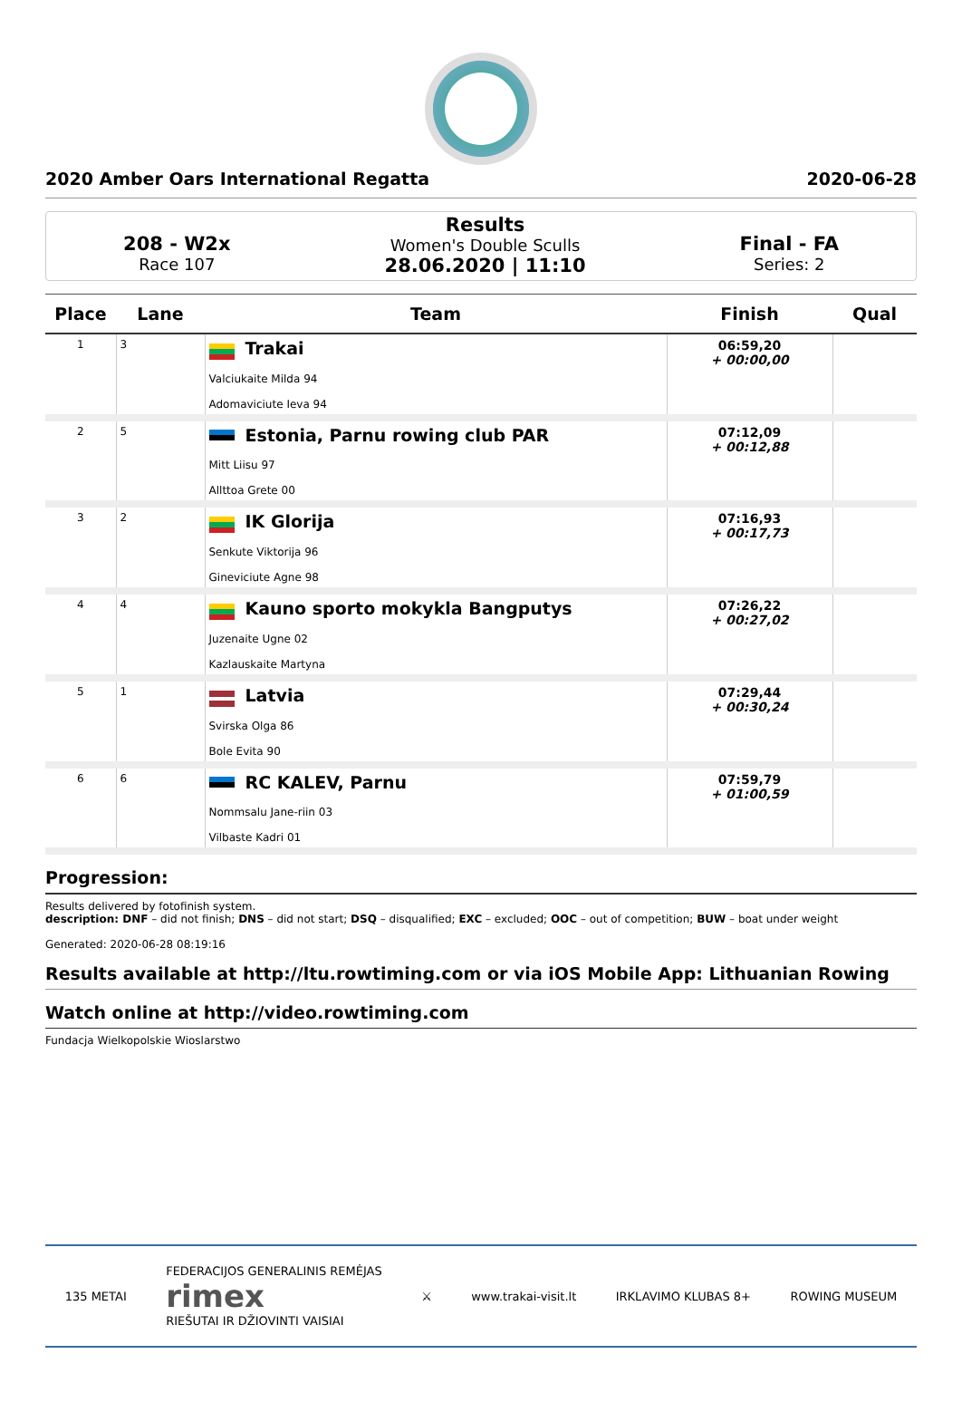2020 Amber Oars International Regatta 2020-06-28
208 - W2x
Race 107
Results
Women's Double Sculls
28.06.2020 | 11:10
Final - FA
Series: 2
| Place | Lane | Team | Finish | Qual |
| --- | --- | --- | --- | --- |
| 1 | 3 | Trakai Valciukaite Milda 94 Adomaviciute Ieva 94 | 06:59,20 + 00:00,00 | |
| 2 | 5 | Estonia, Parnu rowing club PAR Mitt Liisu 97 Allttoa Grete 00 | 07:12,09 + 00:12,88 | |
| 3 | 2 | IK Glorija Senkute Viktorija 96 Gineviciute Agne 98 | 07:16,93 + 00:17,73 | |
| 4 | 4 | Kauno sporto mokykla Bangputys Juzenaite Ugne 02 Kazlauskaite Martyna | 07:26,22 + 00:27,02 | |
| 5 | 1 | Latvia Svirska Olga 86 Bole Evita 90 | 07:29,44 + 00:30,24 | |
| 6 | 6 | RC KALEV, Parnu Nommsalu Jane-riin 03 Vilbaste Kadri 01 | 07:59,79 + 01:00,59 | |
Progression:
Results delivered by fotofinish system.
description: DNF – did not finish; DNS – did not start; DSQ – disqualified; EXC – excluded; OOC – out of competition; BUW – boat under weight
Generated: 2020-06-28 08:19:16
Results available at http://ltu.rowtiming.com or via iOS Mobile App: Lithuanian Rowing
Watch online at http://video.rowtiming.com
Fundacja Wielkopolskie Wioslarstwo
135 METAI FEDERACIJOS GENERALINIS REMĖJAS
rimex
RIEŠUTAI IR DŽIOVINTI VAISIAI ⚔ www.trakai-visit.lt IRKLAVIMO KLUBAS 8+ ROWING MUSEUM